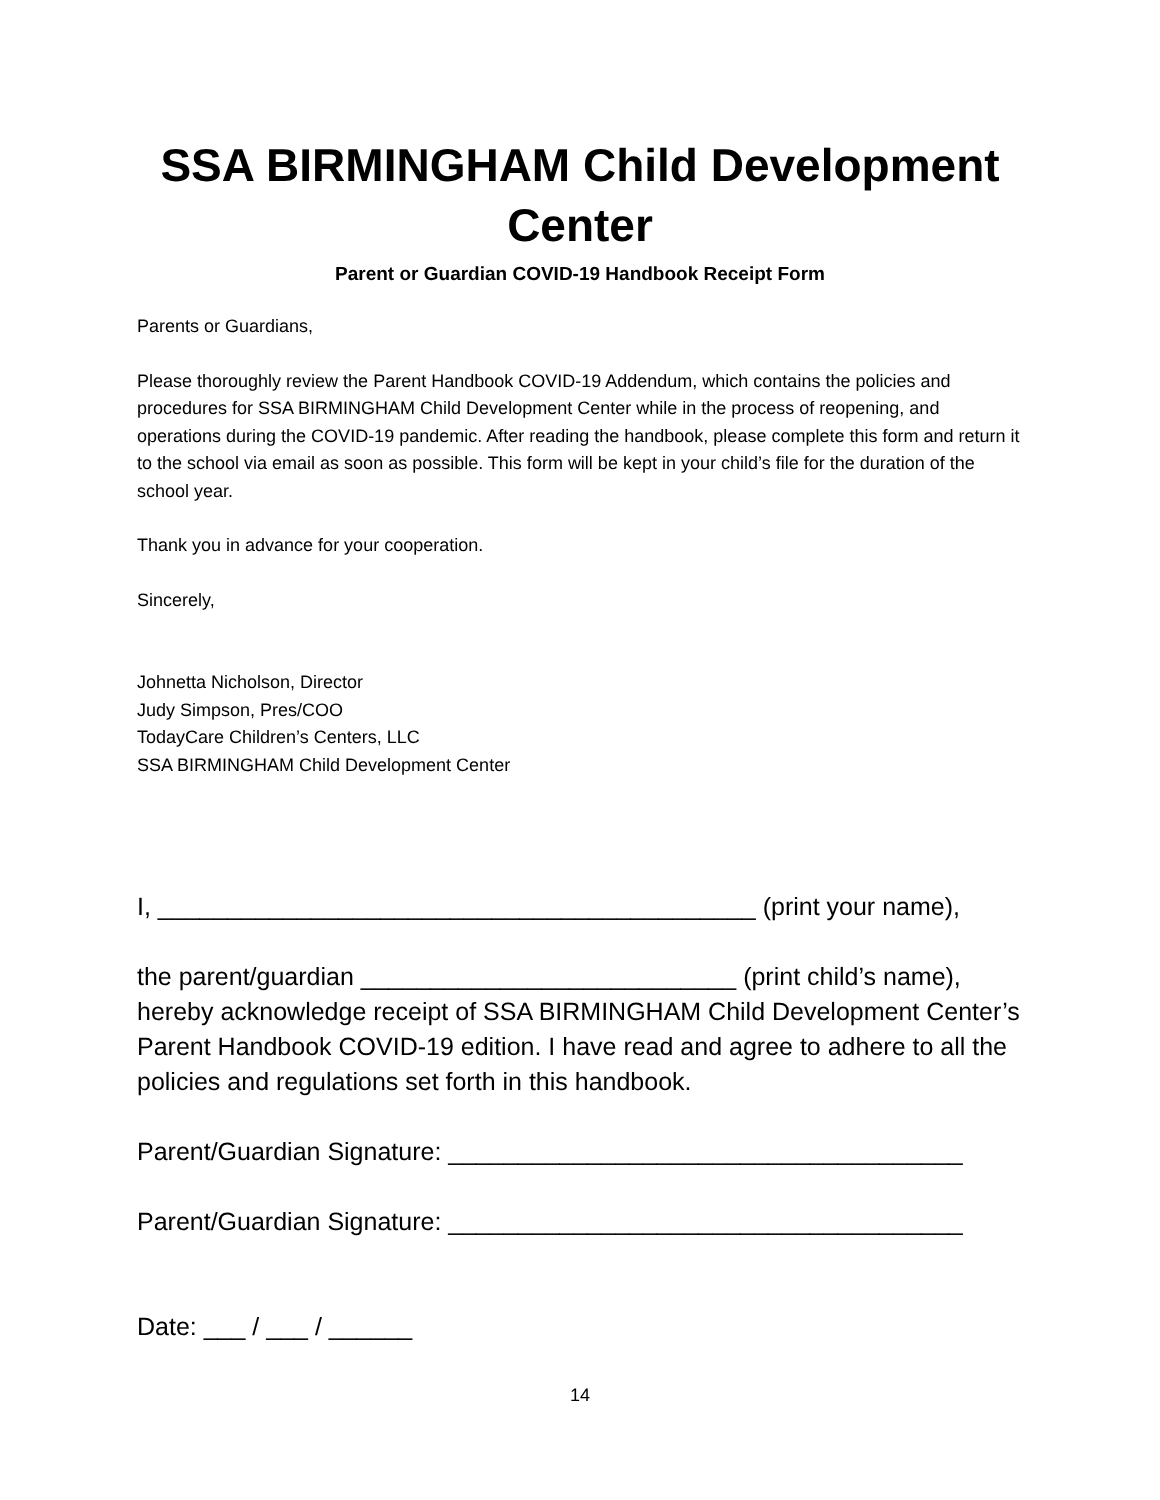SSA BIRMINGHAM Child Development Center
Parent or Guardian COVID-19 Handbook Receipt Form
Parents or Guardians,
Please thoroughly review the Parent Handbook COVID-19 Addendum, which contains the policies and procedures for SSA BIRMINGHAM Child Development Center while in the process of reopening, and operations during the COVID-19 pandemic. After reading the handbook, please complete this form and return it to the school via email as soon as possible. This form will be kept in your child’s file for the duration of the school year.
Thank you in advance for your cooperation.
Sincerely,
Johnetta Nicholson, Director
Judy Simpson, Pres/COO
TodayCare Children’s Centers, LLC
SSA BIRMINGHAM Child Development Center
I, ___________________________________________ (print your name),
the parent/guardian ___________________________ (print child’s name), hereby acknowledge receipt of SSA BIRMINGHAM Child Development Center’s Parent Handbook COVID-19 edition. I have read and agree to adhere to all the policies and regulations set forth in this handbook.
Parent/Guardian Signature: _____________________________________
Parent/Guardian Signature: _____________________________________
Date: ___ / ___ / ______
14